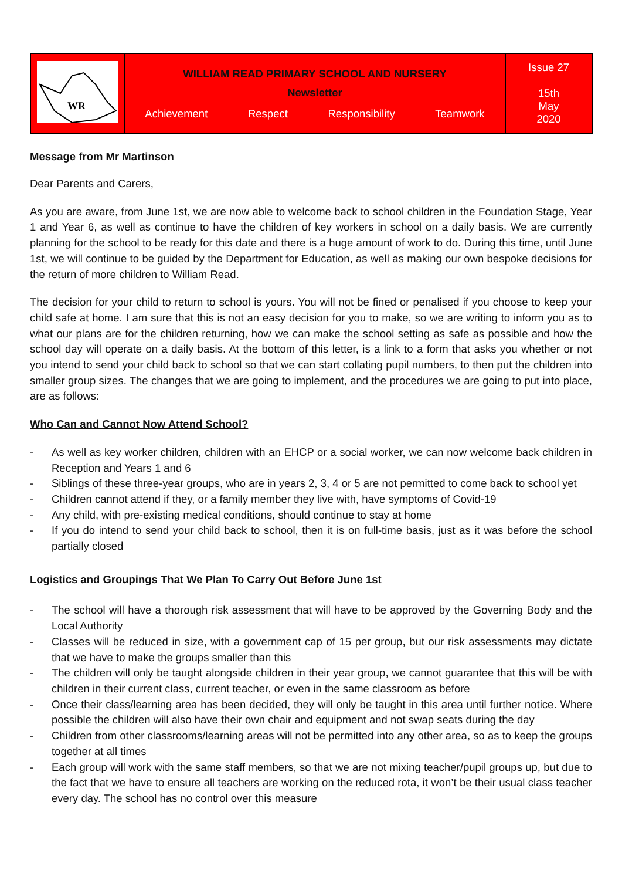| WR | WILLIAM READ PRIMARY SCHOOL AND NURSERY Newsletter Achievement Respect Responsibility Teamwork | Issue 27 15th May 2020 |
Message from Mr Martinson
Dear Parents and Carers,
As you are aware, from June 1st, we are now able to welcome back to school children in the Foundation Stage, Year 1 and Year 6, as well as continue to have the children of key workers in school on a daily basis. We are currently planning for the school to be ready for this date and there is a huge amount of work to do. During this time, until June 1st, we will continue to be guided by the Department for Education, as well as making our own bespoke decisions for the return of more children to William Read.
The decision for your child to return to school is yours. You will not be fined or penalised if you choose to keep your child safe at home. I am sure that this is not an easy decision for you to make, so we are writing to inform you as to what our plans are for the children returning, how we can make the school setting as safe as possible and how the school day will operate on a daily basis. At the bottom of this letter, is a link to a form that asks you whether or not you intend to send your child back to school so that we can start collating pupil numbers, to then put the children into smaller group sizes. The changes that we are going to implement, and the procedures we are going to put into place, are as follows:
Who Can and Cannot Now Attend School?
- As well as key worker children, children with an EHCP or a social worker, we can now welcome back children in Reception and Years 1 and 6
- Siblings of these three-year groups, who are in years 2, 3, 4 or 5 are not permitted to come back to school yet
- Children cannot attend if they, or a family member they live with, have symptoms of Covid-19
- Any child, with pre-existing medical conditions, should continue to stay at home
- If you do intend to send your child back to school, then it is on full-time basis, just as it was before the school partially closed
Logistics and Groupings That We Plan To Carry Out Before June 1st
- The school will have a thorough risk assessment that will have to be approved by the Governing Body and the Local Authority
- Classes will be reduced in size, with a government cap of 15 per group, but our risk assessments may dictate that we have to make the groups smaller than this
- The children will only be taught alongside children in their year group, we cannot guarantee that this will be with children in their current class, current teacher, or even in the same classroom as before
- Once their class/learning area has been decided, they will only be taught in this area until further notice. Where possible the children will also have their own chair and equipment and not swap seats during the day
- Children from other classrooms/learning areas will not be permitted into any other area, so as to keep the groups together at all times
- Each group will work with the same staff members, so that we are not mixing teacher/pupil groups up, but due to the fact that we have to ensure all teachers are working on the reduced rota, it won’t be their usual class teacher every day. The school has no control over this measure